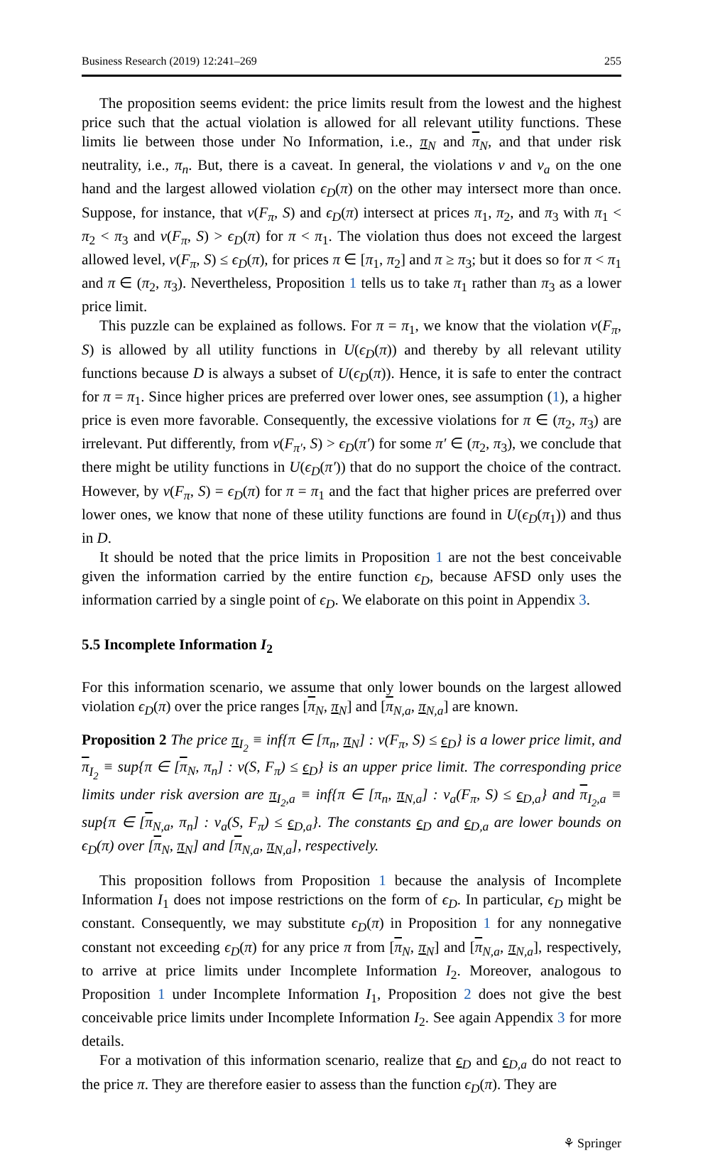Business Research (2019) 12:241–269 255
The proposition seems evident: the price limits result from the lowest and the highest price such that the actual violation is allowed for all relevant utility functions. These limits lie between those under No Information, i.e., π<sub>N</sub> and π<sub>N</sub>, and that under risk neutrality, i.e., π<sub>n</sub>. But, there is a caveat. In general, the violations v and v<sub>a</sub> on the one hand and the largest allowed violation ϵ<sub>D</sub>(π) on the other may intersect more than once. Suppose, for instance, that v(F<sub>π</sub>, S) and ϵ<sub>D</sub>(π) intersect at prices π<sub>1</sub>, π<sub>2</sub>, and π<sub>3</sub> with π<sub>1</sub> < π<sub>2</sub> < π<sub>3</sub> and v(F<sub>π</sub>, S) > ϵ<sub>D</sub>(π) for π < π<sub>1</sub>. The violation thus does not exceed the largest allowed level, v(F<sub>π</sub>, S) ≤ ϵ<sub>D</sub>(π), for prices π ∈ [π<sub>1</sub>, π<sub>2</sub>] and π ≥ π<sub>3</sub>; but it does so for π < π<sub>1</sub> and π ∈ (π<sub>2</sub>, π<sub>3</sub>). Nevertheless, Proposition 1 tells us to take π<sub>1</sub> rather than π<sub>3</sub> as a lower price limit.
This puzzle can be explained as follows. For π = π<sub>1</sub>, we know that the violation v(F<sub>π</sub>, S) is allowed by all utility functions in U(ϵ<sub>D</sub>(π)) and thereby by all relevant utility functions because D is always a subset of U(ϵ<sub>D</sub>(π)). Hence, it is safe to enter the contract for π = π<sub>1</sub>. Since higher prices are preferred over lower ones, see assumption (1), a higher price is even more favorable. Consequently, the excessive violations for π ∈ (π<sub>2</sub>, π<sub>3</sub>) are irrelevant. Put differently, from v(F<sub>π′</sub>, S) > ϵ<sub>D</sub>(π′) for some π′ ∈ (π<sub>2</sub>, π<sub>3</sub>), we conclude that there might be utility functions in U(ϵ<sub>D</sub>(π′)) that do no support the choice of the contract. However, by v(F<sub>π</sub>, S) = ϵ<sub>D</sub>(π) for π = π<sub>1</sub> and the fact that higher prices are preferred over lower ones, we know that none of these utility functions are found in U(ϵ<sub>D</sub>(π<sub>1</sub>)) and thus in D.
It should be noted that the price limits in Proposition 1 are not the best conceivable given the information carried by the entire function ϵ<sub>D</sub>, because AFSD only uses the information carried by a single point of ϵ<sub>D</sub>. We elaborate on this point in Appendix 3.
5.5 Incomplete Information I<sub>2</sub>
For this information scenario, we assume that only lower bounds on the largest allowed violation ϵ<sub>D</sub>(π) over the price ranges [π<sub>N</sub>, π<sub>N</sub>] and [π<sub>N,a</sub>, π<sub>N,a</sub>] are known.
Proposition 2 The price π<sub>I<sub>2</sub></sub> ≡ inf{π ∈ [π<sub>n</sub>, π<sub>N</sub>] : v(F<sub>π</sub>, S) ≤ ϵ<sub>D</sub>} is a lower price limit, and π<sub>I<sub>2</sub></sub> ≡ sup{π ∈ [π<sub>N</sub>, π<sub>n</sub>] : v(S, F<sub>π</sub>) ≤ ϵ<sub>D</sub>} is an upper price limit. The corresponding price limits under risk aversion are π<sub>I<sub>2</sub>,a</sub> ≡ inf{π ∈ [π<sub>n</sub>, π<sub>N,a</sub>] : v<sub>a</sub>(F<sub>π</sub>, S) ≤ ϵ<sub>D,a</sub>} and π<sub>I<sub>2</sub>,a</sub> ≡ sup{π ∈ [π<sub>N,a</sub>, π<sub>n</sub>] : v<sub>a</sub>(S, F<sub>π</sub>) ≤ ϵ<sub>D,a</sub>}. The constants ϵ<sub>D</sub> and ϵ<sub>D,a</sub> are lower bounds on ϵ<sub>D</sub>(π) over [π<sub>N</sub>, π<sub>N</sub>] and [π<sub>N,a</sub>, π<sub>N,a</sub>], respectively.
This proposition follows from Proposition 1 because the analysis of Incomplete Information I<sub>1</sub> does not impose restrictions on the form of ϵ<sub>D</sub>. In particular, ϵ<sub>D</sub> might be constant. Consequently, we may substitute ϵ<sub>D</sub>(π) in Proposition 1 for any nonnegative constant not exceeding ϵ<sub>D</sub>(π) for any price π from [π<sub>N</sub>, π<sub>N</sub>] and [π<sub>N,a</sub>, π<sub>N,a</sub>], respectively, to arrive at price limits under Incomplete Information I<sub>2</sub>. Moreover, analogous to Proposition 1 under Incomplete Information I<sub>1</sub>, Proposition 2 does not give the best conceivable price limits under Incomplete Information I<sub>2</sub>. See again Appendix 3 for more details.
For a motivation of this information scenario, realize that ϵ<sub>D</sub> and ϵ<sub>D,a</sub> do not react to the price π. They are therefore easier to assess than the function ϵ<sub>D</sub>(π). They are
⚘ Springer